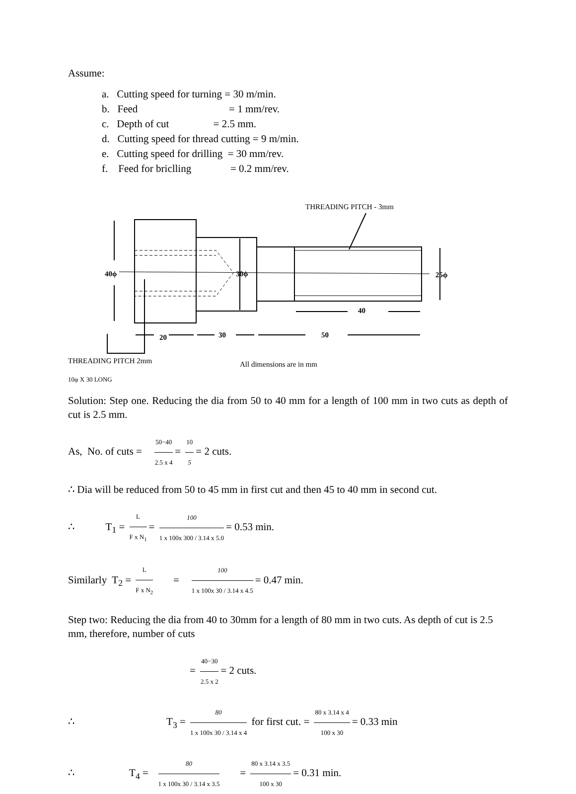Assume:
a. Cutting speed for turning = 30 m/min.
b. Feed = 1 mm/rev.
c. Depth of cut = 2.5 mm.
d. Cutting speed for thread cutting = 9 m/min.
e. Cutting speed for drilling = 30 mm/rev.
f. Feed for briclling = 0.2 mm/rev.
THREADING PITCH - 3mm
40ϕ
30ϕ
25ϕ
40
20
30
50
THREADING PITCH 2mm
All dimensions are in mm
10φ X 30 LONG
Solution: Step one. Reducing the dia from 50 to 40 mm for a length of 100 mm in two cuts as depth of cut is 2.5 mm.
As, No. of cuts = 50−40 2.5 x 4 = 10 5 = 2 cuts.
∴ Dia will be reduced from 50 to 45 mm in first cut and then 45 to 40 mm in second cut.
∴ T<sub>1</sub> = L F x N<sub>1</sub> = 100 1 x 100x 300 / 3.14 x 5.0 = 0.53 min.
Similarly T<sub>2</sub> = L F x N<sub>2</sub> = 100 1 x 100x 30 / 3.14 x 4.5 = 0.47 min.
Step two: Reducing the dia from 40 to 30mm for a length of 80 mm in two cuts. As depth of cut is 2.5 mm, therefore, number of cuts
= 40−30 2.5 x 2 = 2 cuts.
∴ T<sub>3</sub> = 80 1 x 100x 30 / 3.14 x 4 for first cut. = 80 x 3.14 x 4 100 x 30 = 0.33 min
∴ T<sub>4</sub> = 80 1 x 100x 30 / 3.14 x 3.5 = 80 x 3.14 x 3.5 100 x 30 = 0.31 min.